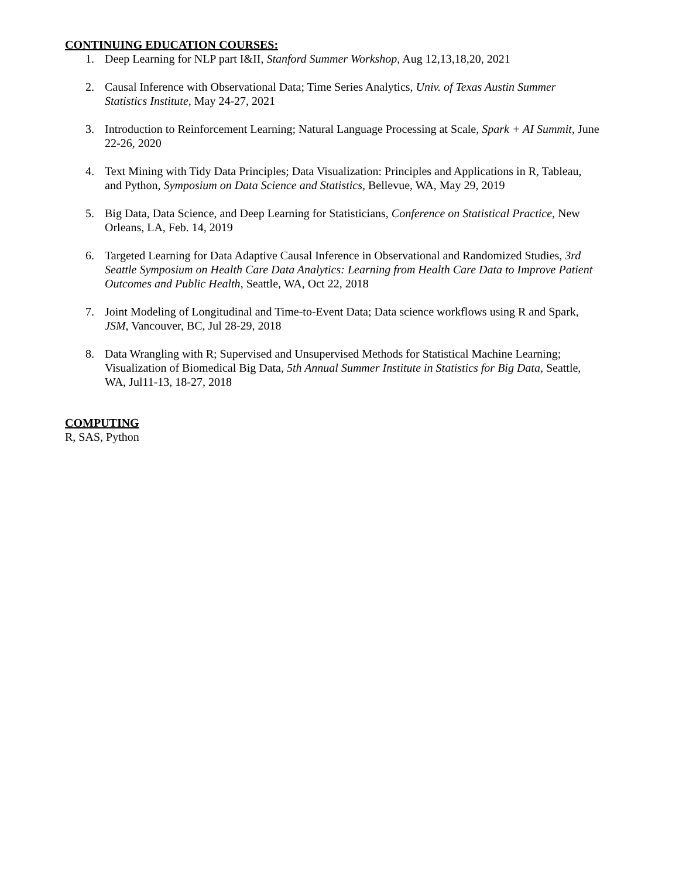CONTINUING EDUCATION COURSES:
1. Deep Learning for NLP part I&II, Stanford Summer Workshop, Aug 12,13,18,20, 2021
2. Causal Inference with Observational Data; Time Series Analytics, Univ. of Texas Austin Summer Statistics Institute, May 24-27, 2021
3. Introduction to Reinforcement Learning; Natural Language Processing at Scale, Spark + AI Summit, June 22-26, 2020
4. Text Mining with Tidy Data Principles; Data Visualization: Principles and Applications in R, Tableau, and Python, Symposium on Data Science and Statistics, Bellevue, WA, May 29, 2019
5. Big Data, Data Science, and Deep Learning for Statisticians, Conference on Statistical Practice, New Orleans, LA, Feb. 14, 2019
6. Targeted Learning for Data Adaptive Causal Inference in Observational and Randomized Studies, 3rd Seattle Symposium on Health Care Data Analytics: Learning from Health Care Data to Improve Patient Outcomes and Public Health, Seattle, WA, Oct 22, 2018
7. Joint Modeling of Longitudinal and Time-to-Event Data; Data science workflows using R and Spark, JSM, Vancouver, BC, Jul 28-29, 2018
8. Data Wrangling with R; Supervised and Unsupervised Methods for Statistical Machine Learning; Visualization of Biomedical Big Data, 5th Annual Summer Institute in Statistics for Big Data, Seattle, WA, Jul11-13, 18-27, 2018
COMPUTING
R, SAS, Python